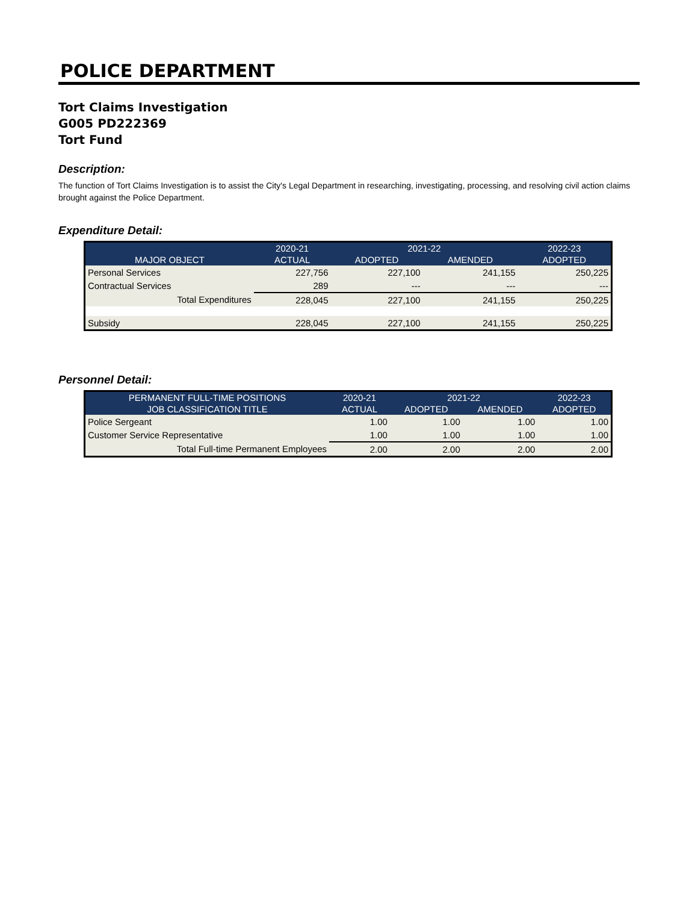POLICE DEPARTMENT
Tort Claims Investigation
G005 PD222369
Tort Fund
Description:
The function of Tort Claims Investigation is to assist the City's Legal Department in researching, investigating, processing, and resolving civil action claims brought against the Police Department.
Expenditure Detail:
| | 2020-21 | 2021-22 | | 2022-23 |
| --- | --- | --- | --- | --- |
| MAJOR OBJECT | ACTUAL | ADOPTED | AMENDED | ADOPTED |
| Personal Services | 227,756 | 227,100 | 241,155 | 250,225 |
| Contractual Services | 289 | --- | --- | --- |
| Total Expenditures | 228,045 | 227,100 | 241,155 | 250,225 |
| Subsidy | 228,045 | 227,100 | 241,155 | 250,225 |
Personnel Detail:
| PERMANENT FULL-TIME POSITIONS | 2020-21 | 2021-22 | | 2022-23 |
| --- | --- | --- | --- | --- |
| JOB CLASSIFICATION TITLE | ACTUAL | ADOPTED | AMENDED | ADOPTED |
| Police Sergeant | 1.00 | 1.00 | 1.00 | 1.00 |
| Customer Service Representative | 1.00 | 1.00 | 1.00 | 1.00 |
| Total Full-time Permanent Employees | 2.00 | 2.00 | 2.00 | 2.00 |